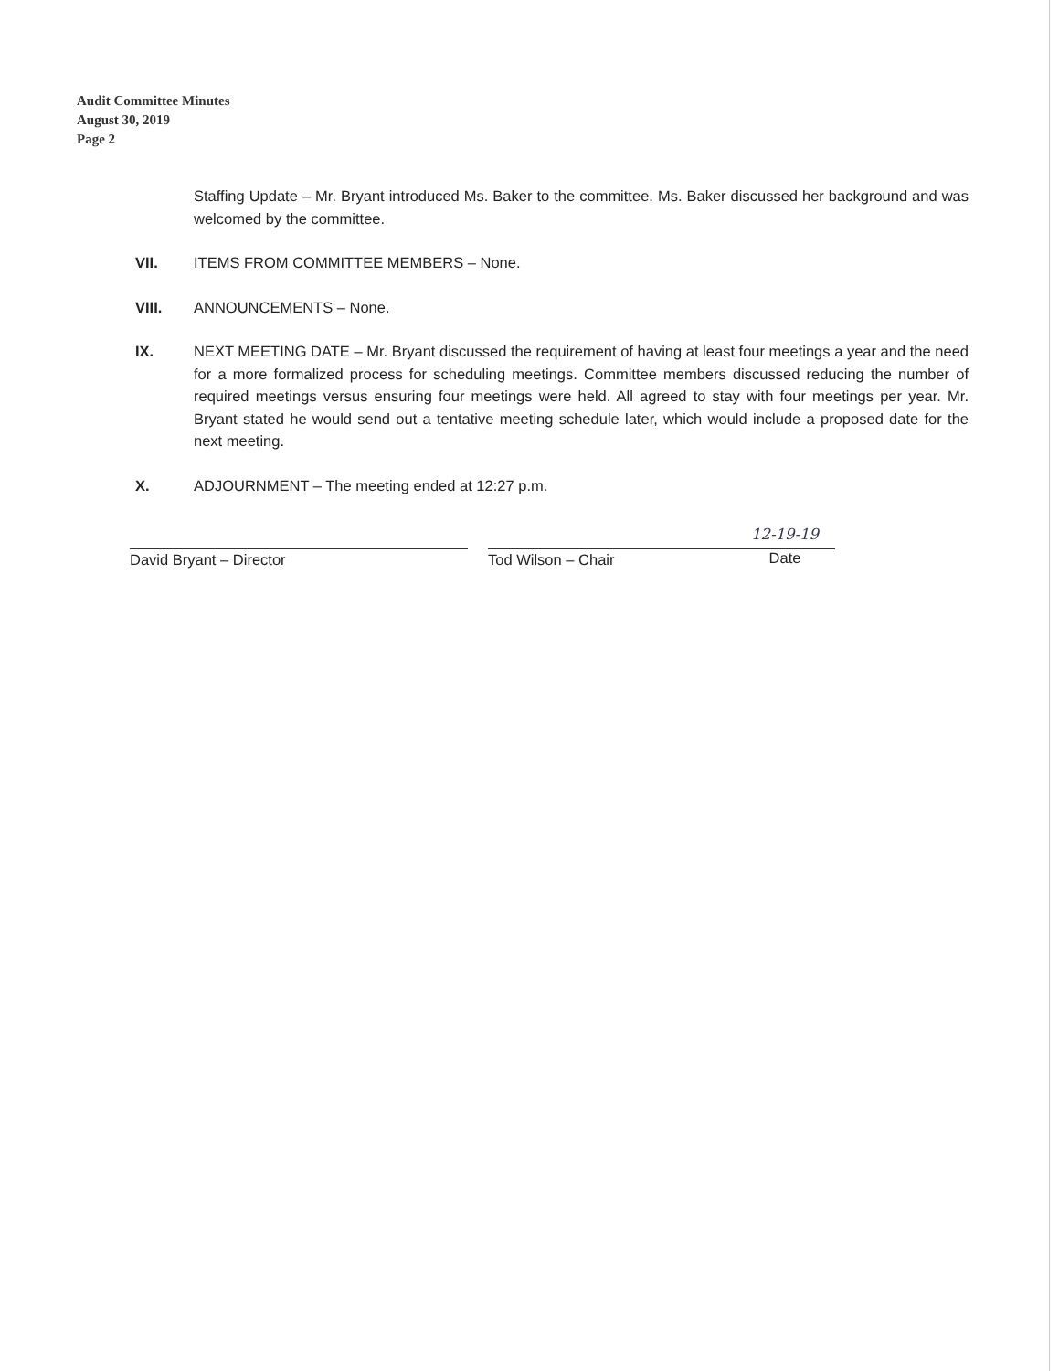Audit Committee Minutes
August 30, 2019
Page 2
Staffing Update – Mr. Bryant introduced Ms. Baker to the committee. Ms. Baker discussed her background and was welcomed by the committee.
VII. ITEMS FROM COMMITTEE MEMBERS – None.
VIII. ANNOUNCEMENTS – None.
IX. NEXT MEETING DATE – Mr. Bryant discussed the requirement of having at least four meetings a year and the need for a more formalized process for scheduling meetings. Committee members discussed reducing the number of required meetings versus ensuring four meetings were held. All agreed to stay with four meetings per year. Mr. Bryant stated he would send out a tentative meeting schedule later, which would include a proposed date for the next meeting.
X. ADJOURNMENT – The meeting ended at 12:27 p.m.
David Bryant – Director Tod Wilson – Chair
12-19-19
Date